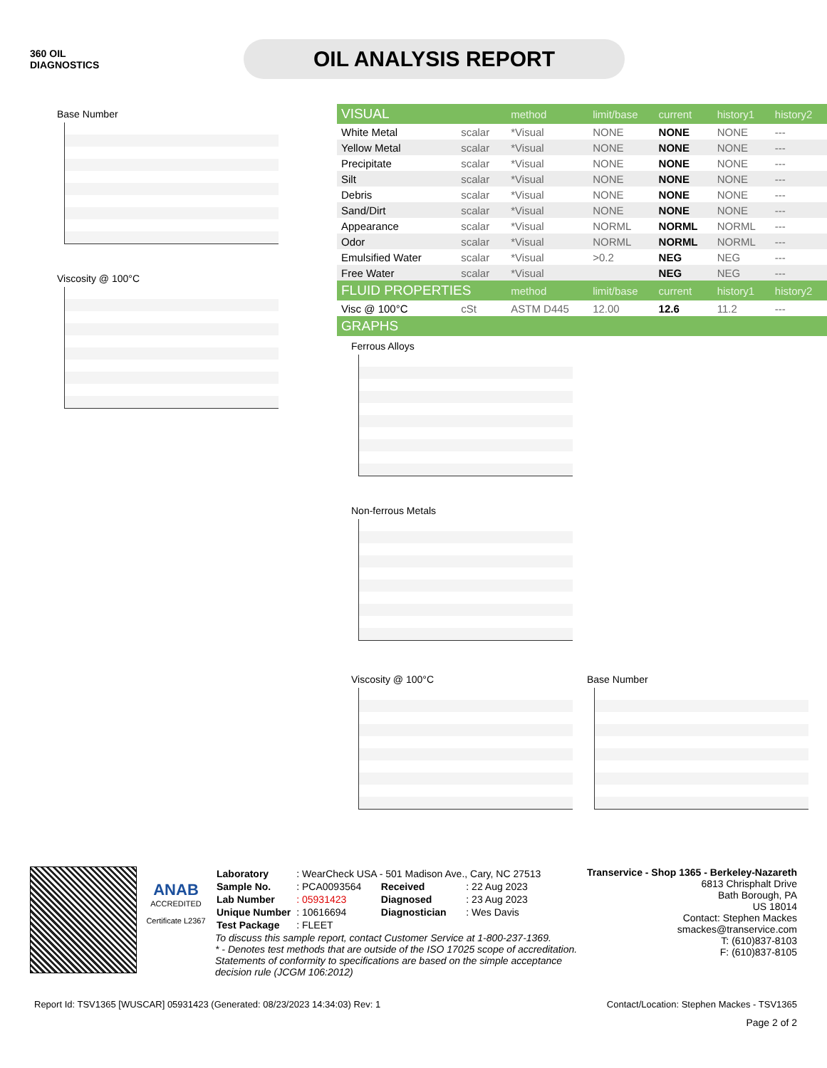360 OIL
DIAGNOSTICS
OIL ANALYSIS REPORT
Base Number
Viscosity @ 100°C
| VISUAL | | method | limit/base | current | history1 | history2 |
| --- | --- | --- | --- | --- | --- | --- |
| White Metal | scalar | *Visual | NONE | NONE | NONE | --- |
| Yellow Metal | scalar | *Visual | NONE | NONE | NONE | --- |
| Precipitate | scalar | *Visual | NONE | NONE | NONE | --- |
| Silt | scalar | *Visual | NONE | NONE | NONE | --- |
| Debris | scalar | *Visual | NONE | NONE | NONE | --- |
| Sand/Dirt | scalar | *Visual | NONE | NONE | NONE | --- |
| Appearance | scalar | *Visual | NORML | NORML | NORML | --- |
| Odor | scalar | *Visual | NORML | NORML | NORML | --- |
| Emulsified Water | scalar | *Visual | >0.2 | NEG | NEG | --- |
| Free Water | scalar | *Visual | | NEG | NEG | --- |
| FLUID PROPERTIES | | method | limit/base | current | history1 | history2 |
| Visc @ 100°C | cSt | ASTM D445 | 12.00 | 12.6 | 11.2 | --- |
| GRAPHS | | | | | | |
Ferrous Alloys
Non-ferrous Metals
Viscosity @ 100°C Base Number
ANAB
ACCREDITED
Certificate L2367
| Laboratory | : WearCheck USA - 501 Madison Ave., Cary, NC 27513 | | |
| Sample No. | : PCA0093564 | Received | : 22 Aug 2023 |
| Lab Number | : 05931423 | Diagnosed | : 23 Aug 2023 |
| Unique Number | : 10616694 | Diagnostician | : Wes Davis |
| Test Package | : FLEET | | |
To discuss this sample report, contact Customer Service at 1-800-237-1369.
* - Denotes test methods that are outside of the ISO 17025 scope of accreditation.
Statements of conformity to specifications are based on the simple acceptance decision rule (JCGM 106:2012)
Transervice - Shop 1365 - Berkeley-Nazareth
6813 Chrisphalt Drive
Bath Borough, PA
US 18014
Contact: Stephen Mackes
smackes@transervice.com
T: (610)837-8103
F: (610)837-8105
Report Id: TSV1365 [WUSCAR] 05931423 (Generated: 08/23/2023 14:34:03) Rev: 1 Contact/Location: Stephen Mackes - TSV1365
Page 2 of 2